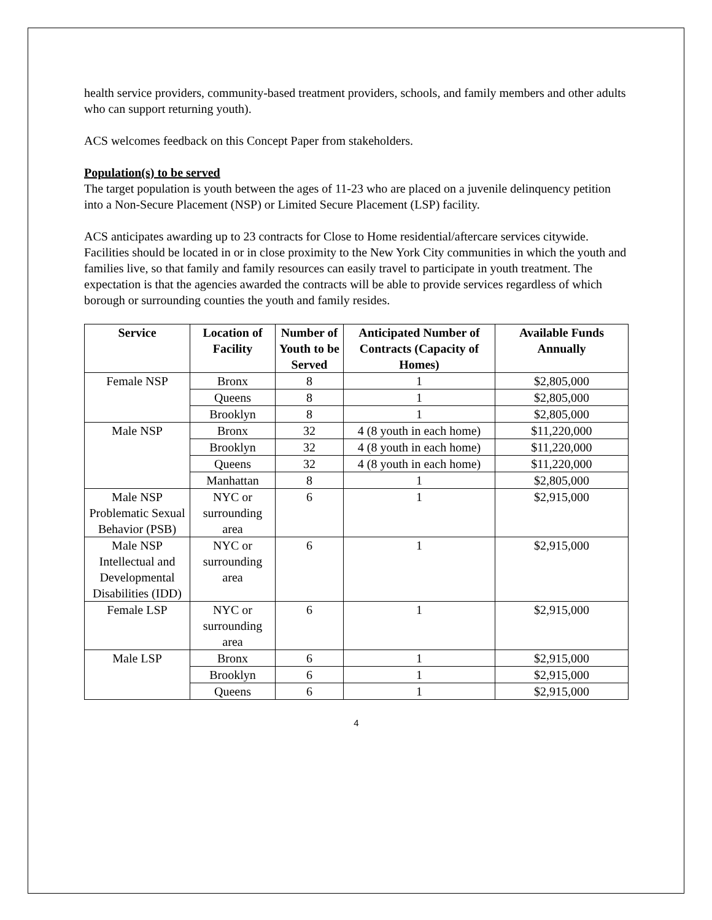health service providers, community-based treatment providers, schools, and family members and other adults who can support returning youth).
ACS welcomes feedback on this Concept Paper from stakeholders.
Population(s) to be served
The target population is youth between the ages of 11-23 who are placed on a juvenile delinquency petition into a Non-Secure Placement (NSP) or Limited Secure Placement (LSP) facility.
ACS anticipates awarding up to 23 contracts for Close to Home residential/aftercare services citywide. Facilities should be located in or in close proximity to the New York City communities in which the youth and families live, so that family and family resources can easily travel to participate in youth treatment. The expectation is that the agencies awarded the contracts will be able to provide services regardless of which borough or surrounding counties the youth and family resides.
| Service | Location of Facility | Number of Youth to be Served | Anticipated Number of Contracts (Capacity of Homes) | Available Funds Annually |
| --- | --- | --- | --- | --- |
| Female NSP | Bronx | 8 | 1 | $2,805,000 |
| | Queens | 8 | 1 | $2,805,000 |
| | Brooklyn | 8 | 1 | $2,805,000 |
| Male NSP | Bronx | 32 | 4 (8 youth in each home) | $11,220,000 |
| | Brooklyn | 32 | 4 (8 youth in each home) | $11,220,000 |
| | Queens | 32 | 4 (8 youth in each home) | $11,220,000 |
| | Manhattan | 8 | 1 | $2,805,000 |
| Male NSP Problematic Sexual Behavior (PSB) | NYC or surrounding area | 6 | 1 | $2,915,000 |
| Male NSP Intellectual and Developmental Disabilities (IDD) | NYC or surrounding area | 6 | 1 | $2,915,000 |
| Female LSP | NYC or surrounding area | 6 | 1 | $2,915,000 |
| Male LSP | Bronx | 6 | 1 | $2,915,000 |
| | Brooklyn | 6 | 1 | $2,915,000 |
| | Queens | 6 | 1 | $2,915,000 |
4